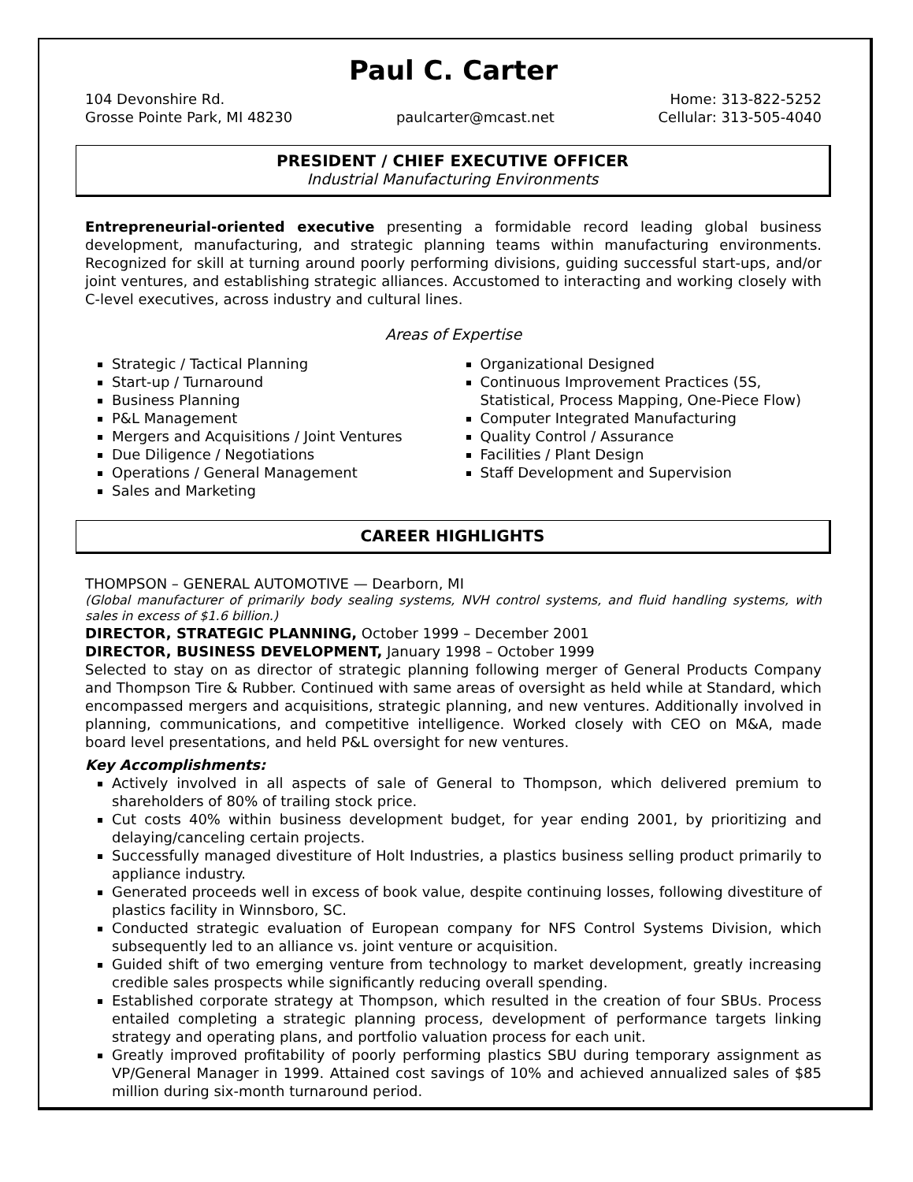Paul C. Carter
104 Devonshire Rd.
Grosse Pointe Park, MI 48230
paulcarter@mcast.net
Home: 313-822-5252
Cellular: 313-505-4040
PRESIDENT / CHIEF EXECUTIVE OFFICER
Industrial Manufacturing Environments
Entrepreneurial-oriented executive presenting a formidable record leading global business development, manufacturing, and strategic planning teams within manufacturing environments. Recognized for skill at turning around poorly performing divisions, guiding successful start-ups, and/or joint ventures, and establishing strategic alliances. Accustomed to interacting and working closely with C-level executives, across industry and cultural lines.
Areas of Expertise
Strategic / Tactical Planning
Start-up / Turnaround
Business Planning
P&L Management
Mergers and Acquisitions / Joint Ventures
Due Diligence / Negotiations
Operations / General Management
Sales and Marketing
Organizational Designed
Continuous Improvement Practices (5S, Statistical, Process Mapping, One-Piece Flow)
Computer Integrated Manufacturing
Quality Control / Assurance
Facilities / Plant Design
Staff Development and Supervision
CAREER HIGHLIGHTS
THOMPSON – GENERAL AUTOMOTIVE — Dearborn, MI
(Global manufacturer of primarily body sealing systems, NVH control systems, and fluid handling systems, with sales in excess of $1.6 billion.)
DIRECTOR, STRATEGIC PLANNING, October 1999 – December 2001
DIRECTOR, BUSINESS DEVELOPMENT, January 1998 – October 1999
Selected to stay on as director of strategic planning following merger of General Products Company and Thompson Tire & Rubber. Continued with same areas of oversight as held while at Standard, which encompassed mergers and acquisitions, strategic planning, and new ventures. Additionally involved in planning, communications, and competitive intelligence. Worked closely with CEO on M&A, made board level presentations, and held P&L oversight for new ventures.
Key Accomplishments:
Actively involved in all aspects of sale of General to Thompson, which delivered premium to shareholders of 80% of trailing stock price.
Cut costs 40% within business development budget, for year ending 2001, by prioritizing and delaying/canceling certain projects.
Successfully managed divestiture of Holt Industries, a plastics business selling product primarily to appliance industry.
Generated proceeds well in excess of book value, despite continuing losses, following divestiture of plastics facility in Winnsboro, SC.
Conducted strategic evaluation of European company for NFS Control Systems Division, which subsequently led to an alliance vs. joint venture or acquisition.
Guided shift of two emerging venture from technology to market development, greatly increasing credible sales prospects while significantly reducing overall spending.
Established corporate strategy at Thompson, which resulted in the creation of four SBUs. Process entailed completing a strategic planning process, development of performance targets linking strategy and operating plans, and portfolio valuation process for each unit.
Greatly improved profitability of poorly performing plastics SBU during temporary assignment as VP/General Manager in 1999. Attained cost savings of 10% and achieved annualized sales of $85 million during six-month turnaround period.